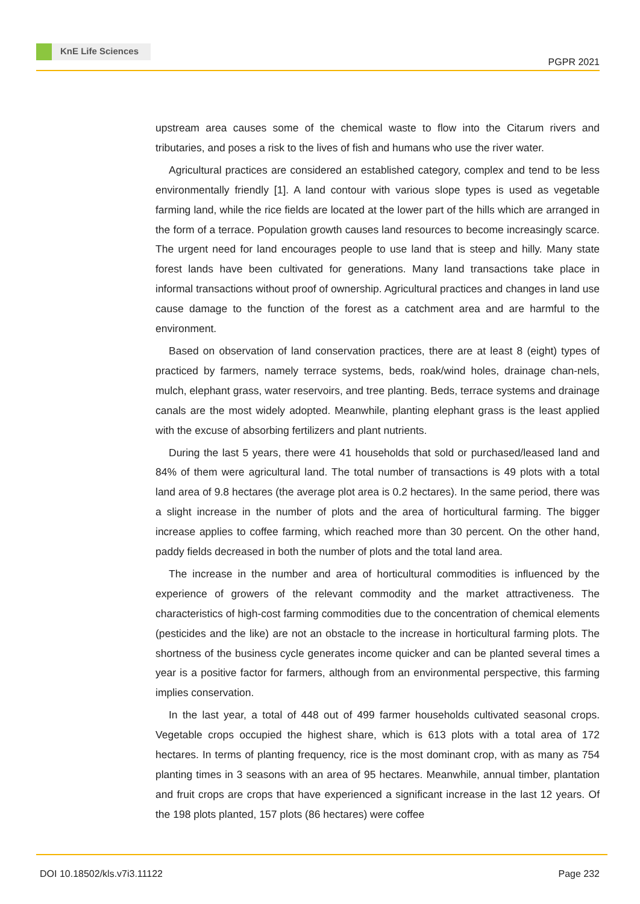KnE Life Sciences
PGPR 2021
upstream area causes some of the chemical waste to flow into the Citarum rivers and tributaries, and poses a risk to the lives of fish and humans who use the river water.
Agricultural practices are considered an established category, complex and tend to be less environmentally friendly [1]. A land contour with various slope types is used as vegetable farming land, while the rice fields are located at the lower part of the hills which are arranged in the form of a terrace. Population growth causes land resources to become increasingly scarce. The urgent need for land encourages people to use land that is steep and hilly. Many state forest lands have been cultivated for generations. Many land transactions take place in informal transactions without proof of ownership. Agricultural practices and changes in land use cause damage to the function of the forest as a catchment area and are harmful to the environment.
Based on observation of land conservation practices, there are at least 8 (eight) types of practiced by farmers, namely terrace systems, beds, roak/wind holes, drainage chan-nels, mulch, elephant grass, water reservoirs, and tree planting. Beds, terrace systems and drainage canals are the most widely adopted. Meanwhile, planting elephant grass is the least applied with the excuse of absorbing fertilizers and plant nutrients.
During the last 5 years, there were 41 households that sold or purchased/leased land and 84% of them were agricultural land. The total number of transactions is 49 plots with a total land area of 9.8 hectares (the average plot area is 0.2 hectares). In the same period, there was a slight increase in the number of plots and the area of horticultural farming. The bigger increase applies to coffee farming, which reached more than 30 percent. On the other hand, paddy fields decreased in both the number of plots and the total land area.
The increase in the number and area of horticultural commodities is influenced by the experience of growers of the relevant commodity and the market attractiveness. The characteristics of high-cost farming commodities due to the concentration of chemical elements (pesticides and the like) are not an obstacle to the increase in horticultural farming plots. The shortness of the business cycle generates income quicker and can be planted several times a year is a positive factor for farmers, although from an environmental perspective, this farming implies conservation.
In the last year, a total of 448 out of 499 farmer households cultivated seasonal crops. Vegetable crops occupied the highest share, which is 613 plots with a total area of 172 hectares. In terms of planting frequency, rice is the most dominant crop, with as many as 754 planting times in 3 seasons with an area of 95 hectares. Meanwhile, annual timber, plantation and fruit crops are crops that have experienced a significant increase in the last 12 years. Of the 198 plots planted, 157 plots (86 hectares) were coffee
DOI 10.18502/kls.v7i3.11122 Page 232